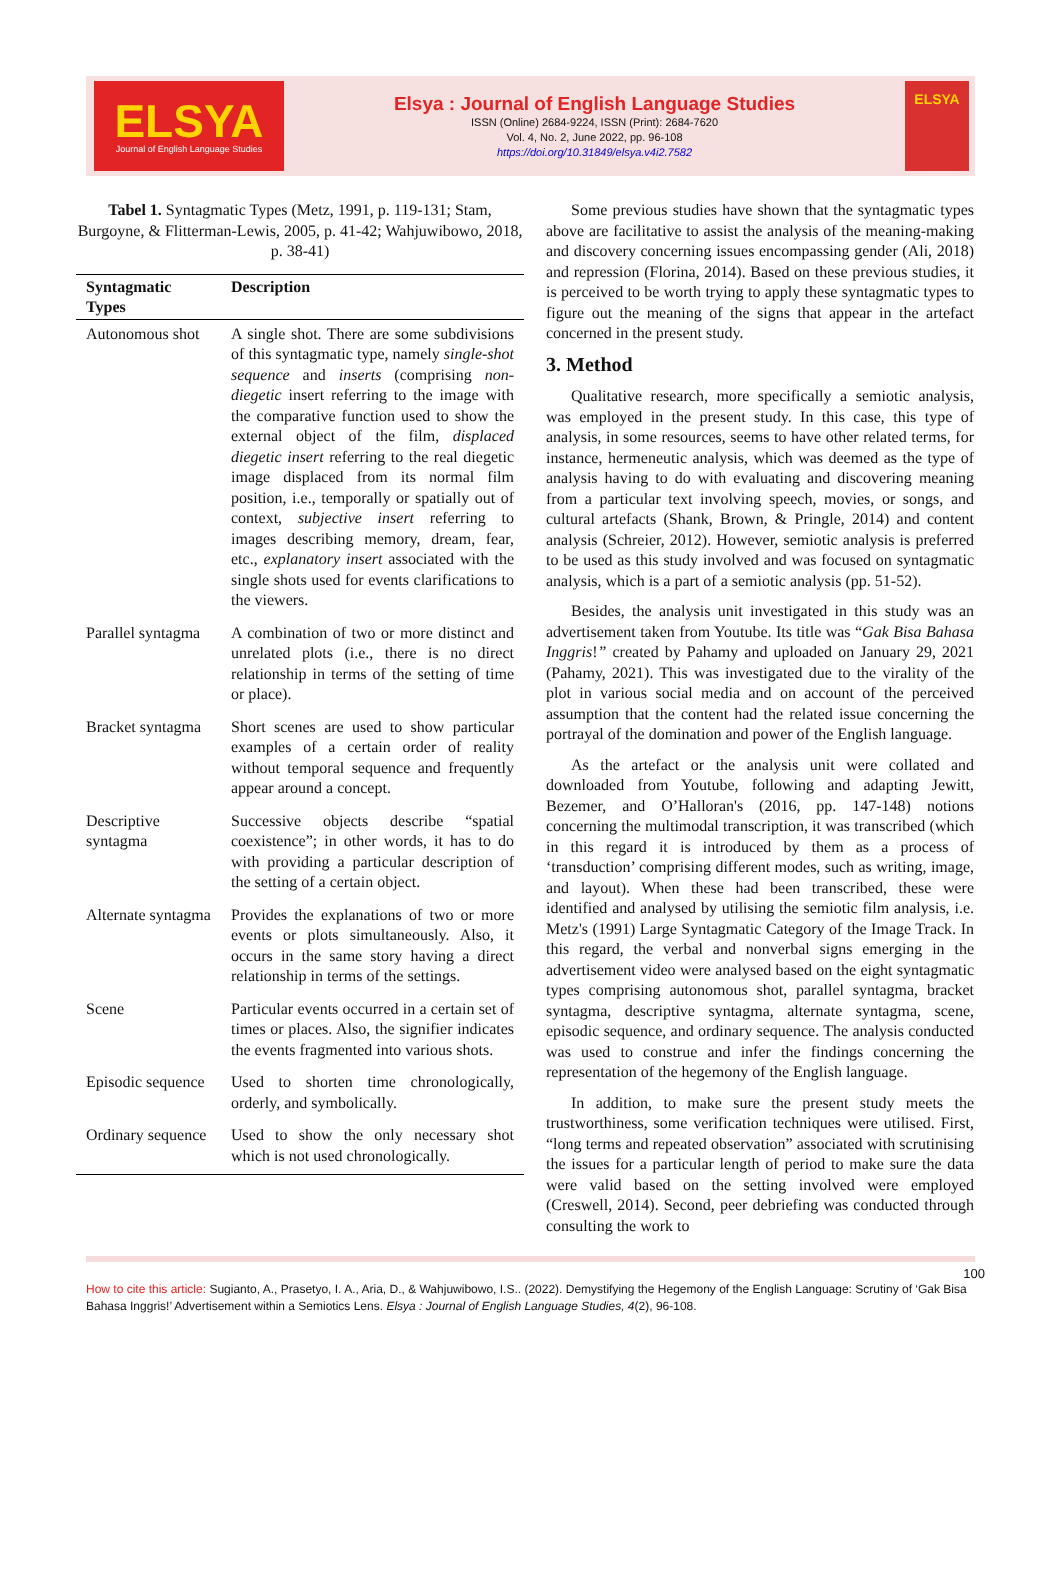ELSYA
Journal of English Language Studies
Elsya : Journal of English Language Studies
ISSN (Online) 2684-9224, ISSN (Print): 2684-7620
Vol. 4, No. 2, June 2022, pp. 96-108
https://doi.org/10.31849/elsya.v4i2.7582
ELSYA
Tabel 1. Syntagmatic Types (Metz, 1991, p. 119-131; Stam, Burgoyne, & Flitterman-Lewis, 2005, p. 41-42; Wahjuwibowo, 2018, p. 38-41)
| Syntagmatic Types | Description |
| --- | --- |
| Autonomous shot | A single shot. There are some subdivisions of this syntagmatic type, namely single-shot sequence and inserts (comprising non-diegetic insert referring to the image with the comparative function used to show the external object of the film, displaced diegetic insert referring to the real diegetic image displaced from its normal film position, i.e., temporally or spatially out of context, subjective insert referring to images describing memory, dream, fear, etc., explanatory insert associated with the single shots used for events clarifications to the viewers. |
| Parallel syntagma | A combination of two or more distinct and unrelated plots (i.e., there is no direct relationship in terms of the setting of time or place). |
| Bracket syntagma | Short scenes are used to show particular examples of a certain order of reality without temporal sequence and frequently appear around a concept. |
| Descriptive syntagma | Successive objects describe “spatial coexistence”; in other words, it has to do with providing a particular description of the setting of a certain object. |
| Alternate syntagma | Provides the explanations of two or more events or plots simultaneously. Also, it occurs in the same story having a direct relationship in terms of the settings. |
| Scene | Particular events occurred in a certain set of times or places. Also, the signifier indicates the events fragmented into various shots. |
| Episodic sequence | Used to shorten time chronologically, orderly, and symbolically. |
| Ordinary sequence | Used to show the only necessary shot which is not used chronologically. |
Some previous studies have shown that the syntagmatic types above are facilitative to assist the analysis of the meaning-making and discovery concerning issues encompassing gender (Ali, 2018) and repression (Florina, 2014). Based on these previous studies, it is perceived to be worth trying to apply these syntagmatic types to figure out the meaning of the signs that appear in the artefact concerned in the present study.
3. Method
Qualitative research, more specifically a semiotic analysis, was employed in the present study. In this case, this type of analysis, in some resources, seems to have other related terms, for instance, hermeneutic analysis, which was deemed as the type of analysis having to do with evaluating and discovering meaning from a particular text involving speech, movies, or songs, and cultural artefacts (Shank, Brown, & Pringle, 2014) and content analysis (Schreier, 2012). However, semiotic analysis is preferred to be used as this study involved and was focused on syntagmatic analysis, which is a part of a semiotic analysis (pp. 51-52).
Besides, the analysis unit investigated in this study was an advertisement taken from Youtube. Its title was “Gak Bisa Bahasa Inggris!” created by Pahamy and uploaded on January 29, 2021 (Pahamy, 2021). This was investigated due to the virality of the plot in various social media and on account of the perceived assumption that the content had the related issue concerning the portrayal of the domination and power of the English language.
As the artefact or the analysis unit were collated and downloaded from Youtube, following and adapting Jewitt, Bezemer, and O’Halloran's (2016, pp. 147-148) notions concerning the multimodal transcription, it was transcribed (which in this regard it is introduced by them as a process of ‘transduction’ comprising different modes, such as writing, image, and layout). When these had been transcribed, these were identified and analysed by utilising the semiotic film analysis, i.e. Metz's (1991) Large Syntagmatic Category of the Image Track. In this regard, the verbal and nonverbal signs emerging in the advertisement video were analysed based on the eight syntagmatic types comprising autonomous shot, parallel syntagma, bracket syntagma, descriptive syntagma, alternate syntagma, scene, episodic sequence, and ordinary sequence. The analysis conducted was used to construe and infer the findings concerning the representation of the hegemony of the English language.
In addition, to make sure the present study meets the trustworthiness, some verification techniques were utilised. First, “long terms and repeated observation” associated with scrutinising the issues for a particular length of period to make sure the data were valid based on the setting involved were employed (Creswell, 2014). Second, peer debriefing was conducted through consulting the work to
100
How to cite this article: Sugianto, A., Prasetyo, I. A., Aria, D., & Wahjuwibowo, I.S.. (2022). Demystifying the Hegemony of the English Language: Scrutiny of ‘Gak Bisa Bahasa Inggris!’ Advertisement within a Semiotics Lens. Elsya : Journal of English Language Studies, 4(2), 96-108.